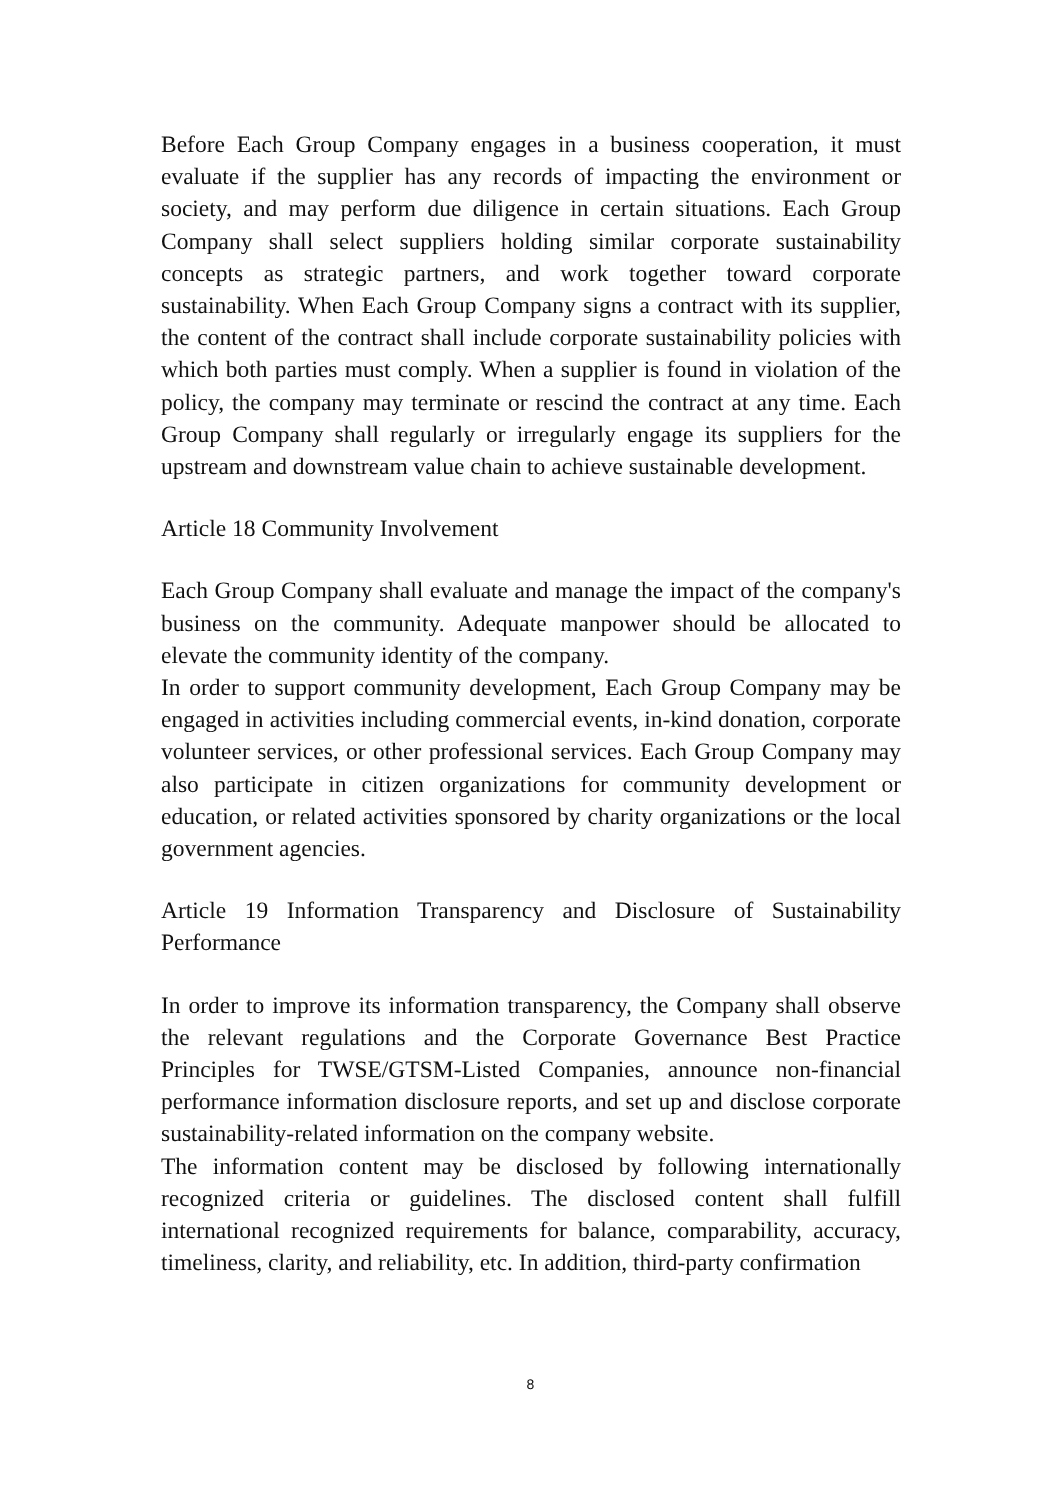Before Each Group Company engages in a business cooperation, it must evaluate if the supplier has any records of impacting the environment or society, and may perform due diligence in certain situations. Each Group Company shall select suppliers holding similar corporate sustainability concepts as strategic partners, and work together toward corporate sustainability. When Each Group Company signs a contract with its supplier, the content of the contract shall include corporate sustainability policies with which both parties must comply. When a supplier is found in violation of the policy, the company may terminate or rescind the contract at any time. Each Group Company shall regularly or irregularly engage its suppliers for the upstream and downstream value chain to achieve sustainable development.
Article 18 Community Involvement
Each Group Company shall evaluate and manage the impact of the company's business on the community. Adequate manpower should be allocated to elevate the community identity of the company.
In order to support community development, Each Group Company may be engaged in activities including commercial events, in-kind donation, corporate volunteer services, or other professional services. Each Group Company may also participate in citizen organizations for community development or education, or related activities sponsored by charity organizations or the local government agencies.
Article 19 Information Transparency and Disclosure of Sustainability Performance
In order to improve its information transparency, the Company shall observe the relevant regulations and the Corporate Governance Best Practice Principles for TWSE/GTSM-Listed Companies, announce non-financial performance information disclosure reports, and set up and disclose corporate sustainability-related information on the company website.
The information content may be disclosed by following internationally recognized criteria or guidelines. The disclosed content shall fulfill international recognized requirements for balance, comparability, accuracy, timeliness, clarity, and reliability, etc. In addition, third-party confirmation
8